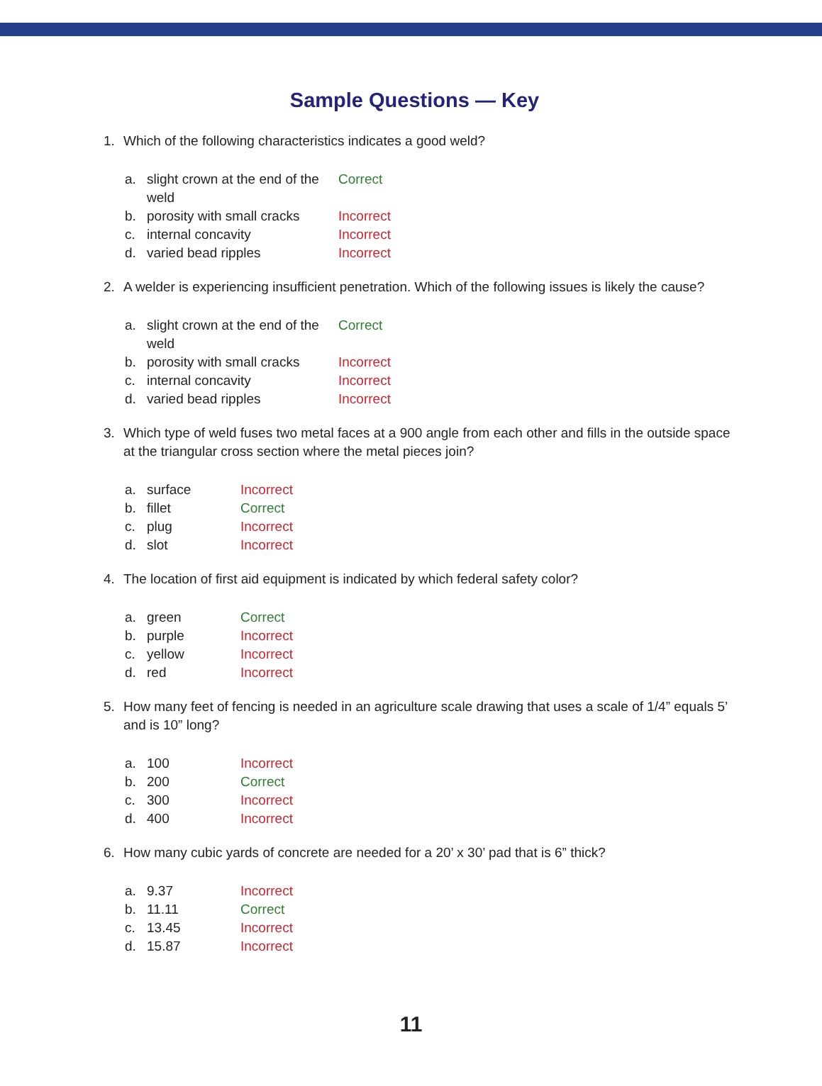Sample Questions — Key
1. Which of the following characteristics indicates a good weld?
a. slight crown at the end of the weld Correct
b. porosity with small cracks Incorrect
c. internal concavity Incorrect
d. varied bead ripples Incorrect
2. A welder is experiencing insufficient penetration. Which of the following issues is likely the cause?
a. slight crown at the end of the weld Correct
b. porosity with small cracks Incorrect
c. internal concavity Incorrect
d. varied bead ripples Incorrect
3. Which type of weld fuses two metal faces at a 900 angle from each other and fills in the outside space at the triangular cross section where the metal pieces join?
a. surface Incorrect
b. fillet Correct
c. plug Incorrect
d. slot Incorrect
4. The location of first aid equipment is indicated by which federal safety color?
a. green Correct
b. purple Incorrect
c. yellow Incorrect
d. red Incorrect
5. How many feet of fencing is needed in an agriculture scale drawing that uses a scale of 1/4” equals 5’ and is 10” long?
a. 100 Incorrect
b. 200 Correct
c. 300 Incorrect
d. 400 Incorrect
6. How many cubic yards of concrete are needed for a 20’ x 30’ pad that is 6” thick?
a. 9.37 Incorrect
b. 11.11 Correct
c. 13.45 Incorrect
d. 15.87 Incorrect
11